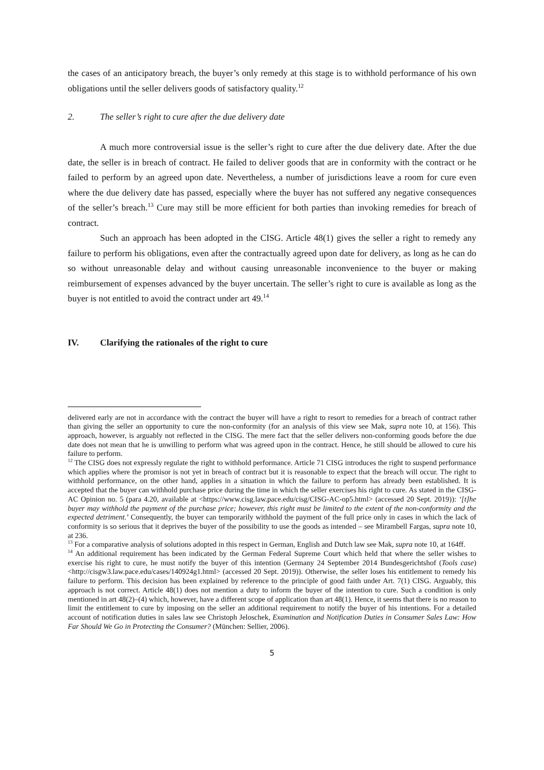the cases of an anticipatory breach, the buyer’s only remedy at this stage is to withhold performance of his own obligations until the seller delivers goods of satisfactory quality.<sup>12</sup>
2. The seller’s right to cure after the due delivery date
A much more controversial issue is the seller’s right to cure after the due delivery date. After the due date, the seller is in breach of contract. He failed to deliver goods that are in conformity with the contract or he failed to perform by an agreed upon date. Nevertheless, a number of jurisdictions leave a room for cure even where the due delivery date has passed, especially where the buyer has not suffered any negative consequences of the seller’s breach.<sup>13</sup> Cure may still be more efficient for both parties than invoking remedies for breach of contract.
Such an approach has been adopted in the CISG. Article 48(1) gives the seller a right to remedy any failure to perform his obligations, even after the contractually agreed upon date for delivery, as long as he can do so without unreasonable delay and without causing unreasonable inconvenience to the buyer or making reimbursement of expenses advanced by the buyer uncertain. The seller’s right to cure is available as long as the buyer is not entitled to avoid the contract under art 49.<sup>14</sup>
IV. Clarifying the rationales of the right to cure
delivered early are not in accordance with the contract the buyer will have a right to resort to remedies for a breach of contract rather than giving the seller an opportunity to cure the non-conformity (for an analysis of this view see Mak, supra note 10, at 156). This approach, however, is arguably not reflected in the CISG. The mere fact that the seller delivers non-conforming goods before the due date does not mean that he is unwilling to perform what was agreed upon in the contract. Hence, he still should be allowed to cure his failure to perform.
<sup>12</sup> The CISG does not expressly regulate the right to withhold performance. Article 71 CISG introduces the right to suspend performance which applies where the promisor is not yet in breach of contract but it is reasonable to expect that the breach will occur. The right to withhold performance, on the other hand, applies in a situation in which the failure to perform has already been established. It is accepted that the buyer can withhold purchase price during the time in which the seller exercises his right to cure. As stated in the CISG-AC Opinion no. 5 (para 4.20, available at <https://www.cisg.law.pace.edu/cisg/CISG-AC-op5.html> (accessed 20 Sept. 2019)): ‘[t]he buyer may withhold the payment of the purchase price; however, this right must be limited to the extent of the non-conformity and the expected detriment.’ Consequently, the buyer can temporarily withhold the payment of the full price only in cases in which the lack of conformity is so serious that it deprives the buyer of the possibility to use the goods as intended – see Mirambell Fargas, supra note 10, at 236.
<sup>13</sup> For a comparative analysis of solutions adopted in this respect in German, English and Dutch law see Mak, supra note 10, at 164ff.
<sup>14</sup> An additional requirement has been indicated by the German Federal Supreme Court which held that where the seller wishes to exercise his right to cure, he must notify the buyer of this intention (Germany 24 September 2014 Bundesgerichtshof (Tools case) <http://cisgw3.law.pace.edu/cases/140924g1.html> (accessed 20 Sept. 2019)). Otherwise, the seller loses his entitlement to remedy his failure to perform. This decision has been explained by reference to the principle of good faith under Art. 7(1) CISG. Arguably, this approach is not correct. Article 48(1) does not mention a duty to inform the buyer of the intention to cure. Such a condition is only mentioned in art 48(2)–(4) which, however, have a different scope of application than art 48(1). Hence, it seems that there is no reason to limit the entitlement to cure by imposing on the seller an additional requirement to notify the buyer of his intentions. For a detailed account of notification duties in sales law see Christoph Jeloschek, Examination and Notification Duties in Consumer Sales Law: How Far Should We Go in Protecting the Consumer? (München: Sellier, 2006).
5